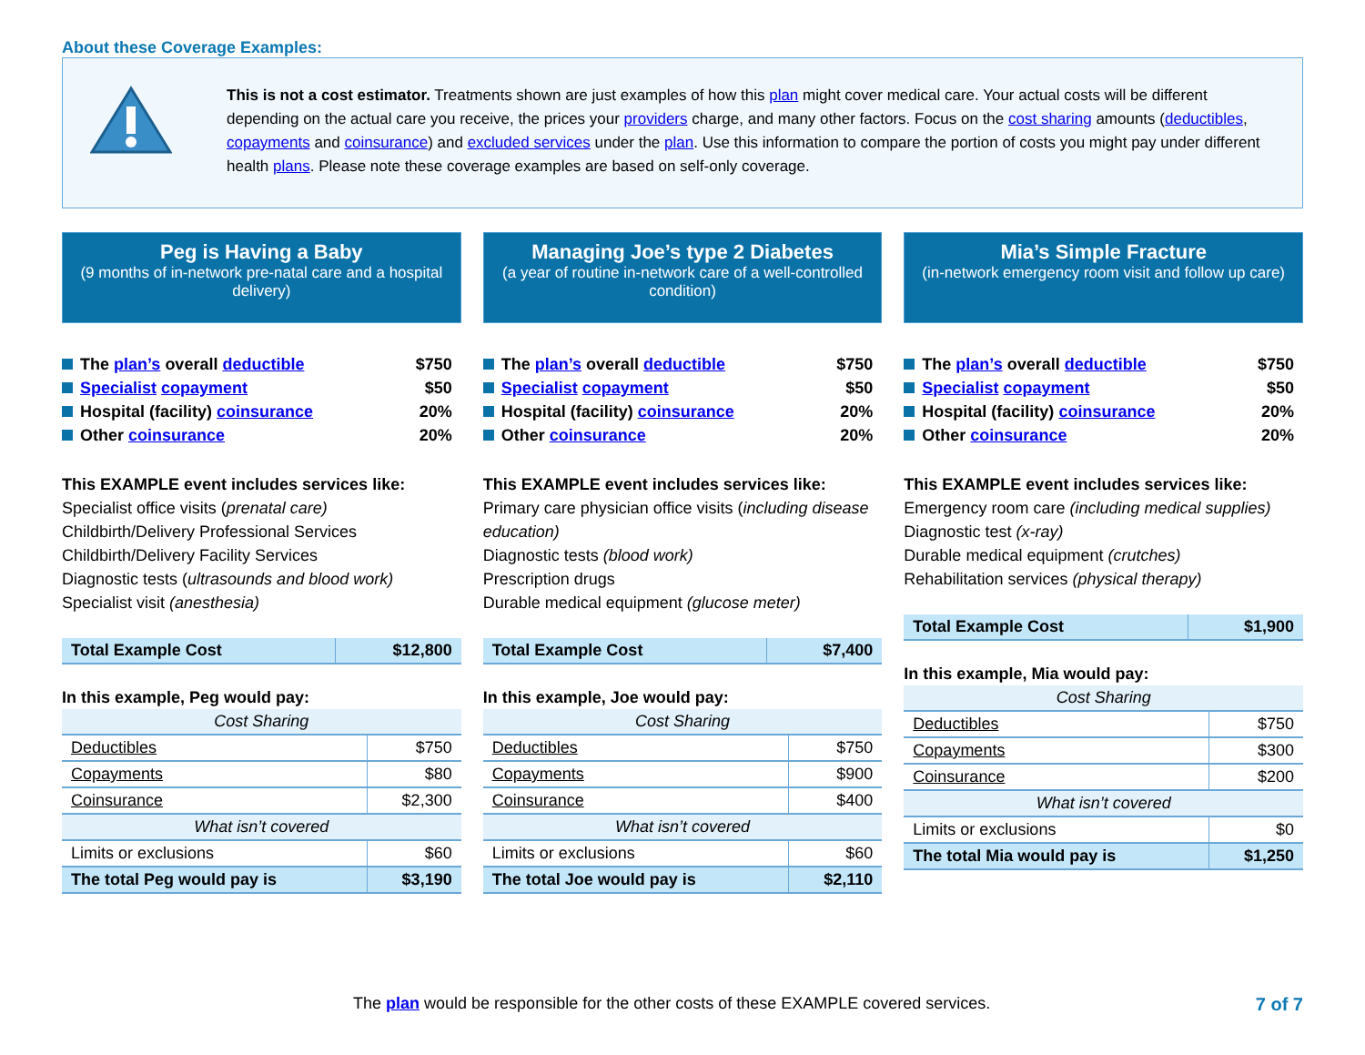About these Coverage Examples:
This is not a cost estimator. Treatments shown are just examples of how this plan might cover medical care. Your actual costs will be different depending on the actual care you receive, the prices your providers charge, and many other factors. Focus on the cost sharing amounts (deductibles, copayments and coinsurance) and excluded services under the plan. Use this information to compare the portion of costs you might pay under different health plans. Please note these coverage examples are based on self-only coverage.
Peg is Having a Baby
(9 months of in-network pre-natal care and a hospital delivery)
The plan’s overall deductible $750
Specialist copayment $50
Hospital (facility) coinsurance 20%
Other coinsurance 20%
This EXAMPLE event includes services like:
Specialist office visits (prenatal care)
Childbirth/Delivery Professional Services
Childbirth/Delivery Facility Services
Diagnostic tests (ultrasounds and blood work)
Specialist visit (anesthesia)
| Total Example Cost | $12,800 |
In this example, Peg would pay:
| Cost Sharing | |
| Deductibles | $750 |
| Copayments | $80 |
| Coinsurance | $2,300 |
| What isn’t covered | |
| Limits or exclusions | $60 |
| The total Peg would pay is | $3,190 |
Managing Joe’s type 2 Diabetes
(a year of routine in-network care of a well-controlled condition)
The plan’s overall deductible $750
Specialist copayment $50
Hospital (facility) coinsurance 20%
Other coinsurance 20%
This EXAMPLE event includes services like:
Primary care physician office visits (including disease education)
Diagnostic tests (blood work)
Prescription drugs
Durable medical equipment (glucose meter)
| Total Example Cost | $7,400 |
In this example, Joe would pay:
| Cost Sharing | |
| Deductibles | $750 |
| Copayments | $900 |
| Coinsurance | $400 |
| What isn’t covered | |
| Limits or exclusions | $60 |
| The total Joe would pay is | $2,110 |
Mia’s Simple Fracture
(in-network emergency room visit and follow up care)
The plan’s overall deductible $750
Specialist copayment $50
Hospital (facility) coinsurance 20%
Other coinsurance 20%
This EXAMPLE event includes services like:
Emergency room care (including medical supplies)
Diagnostic test (x-ray)
Durable medical equipment (crutches)
Rehabilitation services (physical therapy)
| Total Example Cost | $1,900 |
In this example, Mia would pay:
| Cost Sharing | |
| Deductibles | $750 |
| Copayments | $300 |
| Coinsurance | $200 |
| What isn’t covered | |
| Limits or exclusions | $0 |
| The total Mia would pay is | $1,250 |
The plan would be responsible for the other costs of these EXAMPLE covered services. 7 of 7